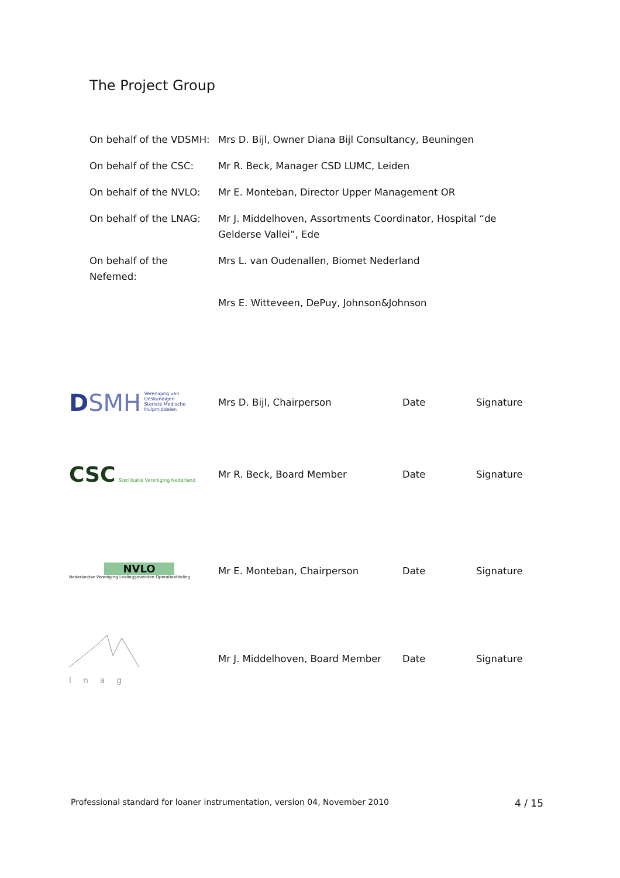The Project Group
| On behalf of the VDSMH: | Mrs D. Bijl, Owner Diana Bijl Consultancy, Beuningen |
| On behalf of the CSC: | Mr R. Beck, Manager CSD LUMC, Leiden |
| On behalf of the NVLO: | Mr E. Monteban, Director Upper Management OR |
| On behalf of the LNAG: | Mr J. Middelhoven, Assortments Coordinator, Hospital “de Gelderse Vallei”, Ede |
| On behalf of the Nefemed: | Mrs L. van Oudenallen, Biomet Nederland |
| | Mrs E. Witteveen, DePuy, Johnson&Johnson |
| D SMH Vereniging van Deskundigen Steriele Medische Hulpmiddelen | Mrs D. Bijl, Chairperson | Date | Signature |
| CSC Sterilisatie Vereniging Nederland | Mr R. Beck, Board Member | Date | Signature |
| NVLO Nederlandse Vereniging Leidinggevenden Operatieafdeling | Mr E. Monteban, Chairperson | Date | Signature |
| lnag | Mr J. Middelhoven, Board Member | Date | Signature |
Professional standard for loaner instrumentation, version 04, November 2010 4 / 15